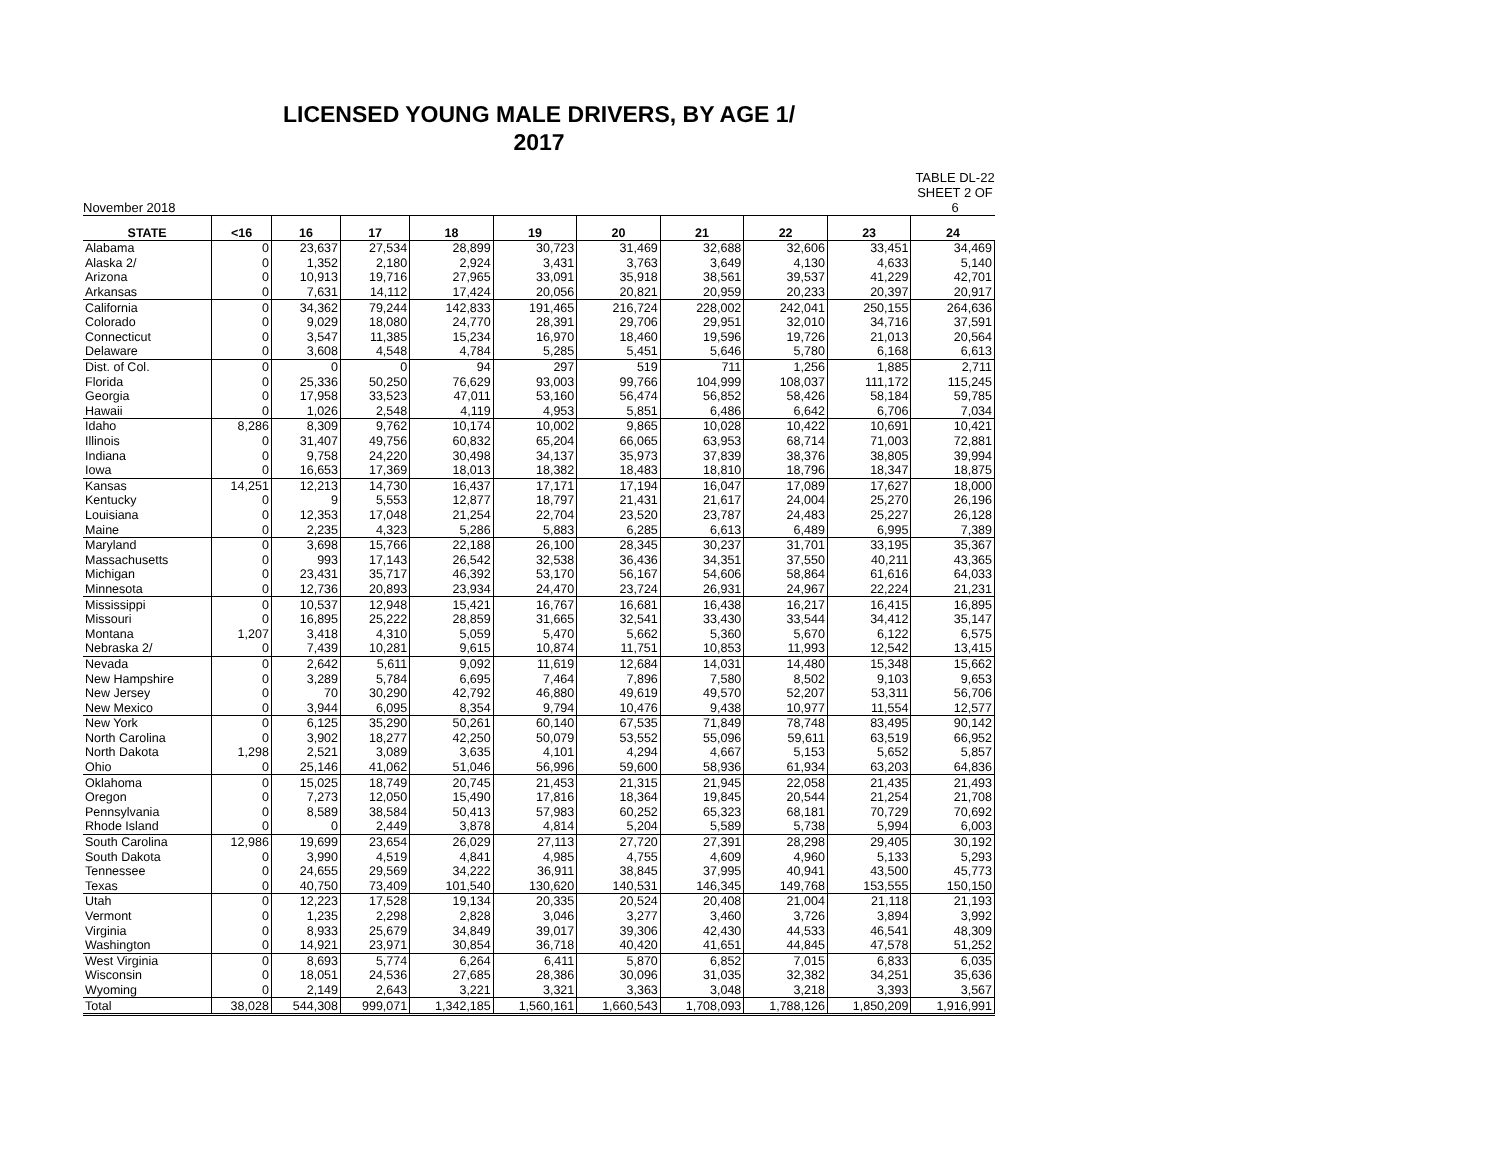LICENSED YOUNG MALE DRIVERS, BY AGE 1/
2017
November 2018 TABLE DL-22
SHEET 2 OF 6
| STATE | <16 | 16 | 17 | 18 | 19 | 20 | 21 | 22 | 23 | 24 |
| --- | --- | --- | --- | --- | --- | --- | --- | --- | --- | --- |
| Alabama | 0 | 23,637 | 27,534 | 28,899 | 30,723 | 31,469 | 32,688 | 32,606 | 33,451 | 34,469 |
| Alaska 2/ | 0 | 1,352 | 2,180 | 2,924 | 3,431 | 3,763 | 3,649 | 4,130 | 4,633 | 5,140 |
| Arizona | 0 | 10,913 | 19,716 | 27,965 | 33,091 | 35,918 | 38,561 | 39,537 | 41,229 | 42,701 |
| Arkansas | 0 | 7,631 | 14,112 | 17,424 | 20,056 | 20,821 | 20,959 | 20,233 | 20,397 | 20,917 |
| California | 0 | 34,362 | 79,244 | 142,833 | 191,465 | 216,724 | 228,002 | 242,041 | 250,155 | 264,636 |
| Colorado | 0 | 9,029 | 18,080 | 24,770 | 28,391 | 29,706 | 29,951 | 32,010 | 34,716 | 37,591 |
| Connecticut | 0 | 3,547 | 11,385 | 15,234 | 16,970 | 18,460 | 19,596 | 19,726 | 21,013 | 20,564 |
| Delaware | 0 | 3,608 | 4,548 | 4,784 | 5,285 | 5,451 | 5,646 | 5,780 | 6,168 | 6,613 |
| Dist. of Col. | 0 | 0 | 0 | 94 | 297 | 519 | 711 | 1,256 | 1,885 | 2,711 |
| Florida | 0 | 25,336 | 50,250 | 76,629 | 93,003 | 99,766 | 104,999 | 108,037 | 111,172 | 115,245 |
| Georgia | 0 | 17,958 | 33,523 | 47,011 | 53,160 | 56,474 | 56,852 | 58,426 | 58,184 | 59,785 |
| Hawaii | 0 | 1,026 | 2,548 | 4,119 | 4,953 | 5,851 | 6,486 | 6,642 | 6,706 | 7,034 |
| Idaho | 8,286 | 8,309 | 9,762 | 10,174 | 10,002 | 9,865 | 10,028 | 10,422 | 10,691 | 10,421 |
| Illinois | 0 | 31,407 | 49,756 | 60,832 | 65,204 | 66,065 | 63,953 | 68,714 | 71,003 | 72,881 |
| Indiana | 0 | 9,758 | 24,220 | 30,498 | 34,137 | 35,973 | 37,839 | 38,376 | 38,805 | 39,994 |
| Iowa | 0 | 16,653 | 17,369 | 18,013 | 18,382 | 18,483 | 18,810 | 18,796 | 18,347 | 18,875 |
| Kansas | 14,251 | 12,213 | 14,730 | 16,437 | 17,171 | 17,194 | 16,047 | 17,089 | 17,627 | 18,000 |
| Kentucky | 0 | 9 | 5,553 | 12,877 | 18,797 | 21,431 | 21,617 | 24,004 | 25,270 | 26,196 |
| Louisiana | 0 | 12,353 | 17,048 | 21,254 | 22,704 | 23,520 | 23,787 | 24,483 | 25,227 | 26,128 |
| Maine | 0 | 2,235 | 4,323 | 5,286 | 5,883 | 6,285 | 6,613 | 6,489 | 6,995 | 7,389 |
| Maryland | 0 | 3,698 | 15,766 | 22,188 | 26,100 | 28,345 | 30,237 | 31,701 | 33,195 | 35,367 |
| Massachusetts | 0 | 993 | 17,143 | 26,542 | 32,538 | 36,436 | 34,351 | 37,550 | 40,211 | 43,365 |
| Michigan | 0 | 23,431 | 35,717 | 46,392 | 53,170 | 56,167 | 54,606 | 58,864 | 61,616 | 64,033 |
| Minnesota | 0 | 12,736 | 20,893 | 23,934 | 24,470 | 23,724 | 26,931 | 24,967 | 22,224 | 21,231 |
| Mississippi | 0 | 10,537 | 12,948 | 15,421 | 16,767 | 16,681 | 16,438 | 16,217 | 16,415 | 16,895 |
| Missouri | 0 | 16,895 | 25,222 | 28,859 | 31,665 | 32,541 | 33,430 | 33,544 | 34,412 | 35,147 |
| Montana | 1,207 | 3,418 | 4,310 | 5,059 | 5,470 | 5,662 | 5,360 | 5,670 | 6,122 | 6,575 |
| Nebraska 2/ | 0 | 7,439 | 10,281 | 9,615 | 10,874 | 11,751 | 10,853 | 11,993 | 12,542 | 13,415 |
| Nevada | 0 | 2,642 | 5,611 | 9,092 | 11,619 | 12,684 | 14,031 | 14,480 | 15,348 | 15,662 |
| New Hampshire | 0 | 3,289 | 5,784 | 6,695 | 7,464 | 7,896 | 7,580 | 8,502 | 9,103 | 9,653 |
| New Jersey | 0 | 70 | 30,290 | 42,792 | 46,880 | 49,619 | 49,570 | 52,207 | 53,311 | 56,706 |
| New Mexico | 0 | 3,944 | 6,095 | 8,354 | 9,794 | 10,476 | 9,438 | 10,977 | 11,554 | 12,577 |
| New York | 0 | 6,125 | 35,290 | 50,261 | 60,140 | 67,535 | 71,849 | 78,748 | 83,495 | 90,142 |
| North Carolina | 0 | 3,902 | 18,277 | 42,250 | 50,079 | 53,552 | 55,096 | 59,611 | 63,519 | 66,952 |
| North Dakota | 1,298 | 2,521 | 3,089 | 3,635 | 4,101 | 4,294 | 4,667 | 5,153 | 5,652 | 5,857 |
| Ohio | 0 | 25,146 | 41,062 | 51,046 | 56,996 | 59,600 | 58,936 | 61,934 | 63,203 | 64,836 |
| Oklahoma | 0 | 15,025 | 18,749 | 20,745 | 21,453 | 21,315 | 21,945 | 22,058 | 21,435 | 21,493 |
| Oregon | 0 | 7,273 | 12,050 | 15,490 | 17,816 | 18,364 | 19,845 | 20,544 | 21,254 | 21,708 |
| Pennsylvania | 0 | 8,589 | 38,584 | 50,413 | 57,983 | 60,252 | 65,323 | 68,181 | 70,729 | 70,692 |
| Rhode Island | 0 | 0 | 2,449 | 3,878 | 4,814 | 5,204 | 5,589 | 5,738 | 5,994 | 6,003 |
| South Carolina | 12,986 | 19,699 | 23,654 | 26,029 | 27,113 | 27,720 | 27,391 | 28,298 | 29,405 | 30,192 |
| South Dakota | 0 | 3,990 | 4,519 | 4,841 | 4,985 | 4,755 | 4,609 | 4,960 | 5,133 | 5,293 |
| Tennessee | 0 | 24,655 | 29,569 | 34,222 | 36,911 | 38,845 | 37,995 | 40,941 | 43,500 | 45,773 |
| Texas | 0 | 40,750 | 73,409 | 101,540 | 130,620 | 140,531 | 146,345 | 149,768 | 153,555 | 150,150 |
| Utah | 0 | 12,223 | 17,528 | 19,134 | 20,335 | 20,524 | 20,408 | 21,004 | 21,118 | 21,193 |
| Vermont | 0 | 1,235 | 2,298 | 2,828 | 3,046 | 3,277 | 3,460 | 3,726 | 3,894 | 3,992 |
| Virginia | 0 | 8,933 | 25,679 | 34,849 | 39,017 | 39,306 | 42,430 | 44,533 | 46,541 | 48,309 |
| Washington | 0 | 14,921 | 23,971 | 30,854 | 36,718 | 40,420 | 41,651 | 44,845 | 47,578 | 51,252 |
| West Virginia | 0 | 8,693 | 5,774 | 6,264 | 6,411 | 5,870 | 6,852 | 7,015 | 6,833 | 6,035 |
| Wisconsin | 0 | 18,051 | 24,536 | 27,685 | 28,386 | 30,096 | 31,035 | 32,382 | 34,251 | 35,636 |
| Wyoming | 0 | 2,149 | 2,643 | 3,221 | 3,321 | 3,363 | 3,048 | 3,218 | 3,393 | 3,567 |
| Total | 38,028 | 544,308 | 999,071 | 1,342,185 | 1,560,161 | 1,660,543 | 1,708,093 | 1,788,126 | 1,850,209 | 1,916,991 |